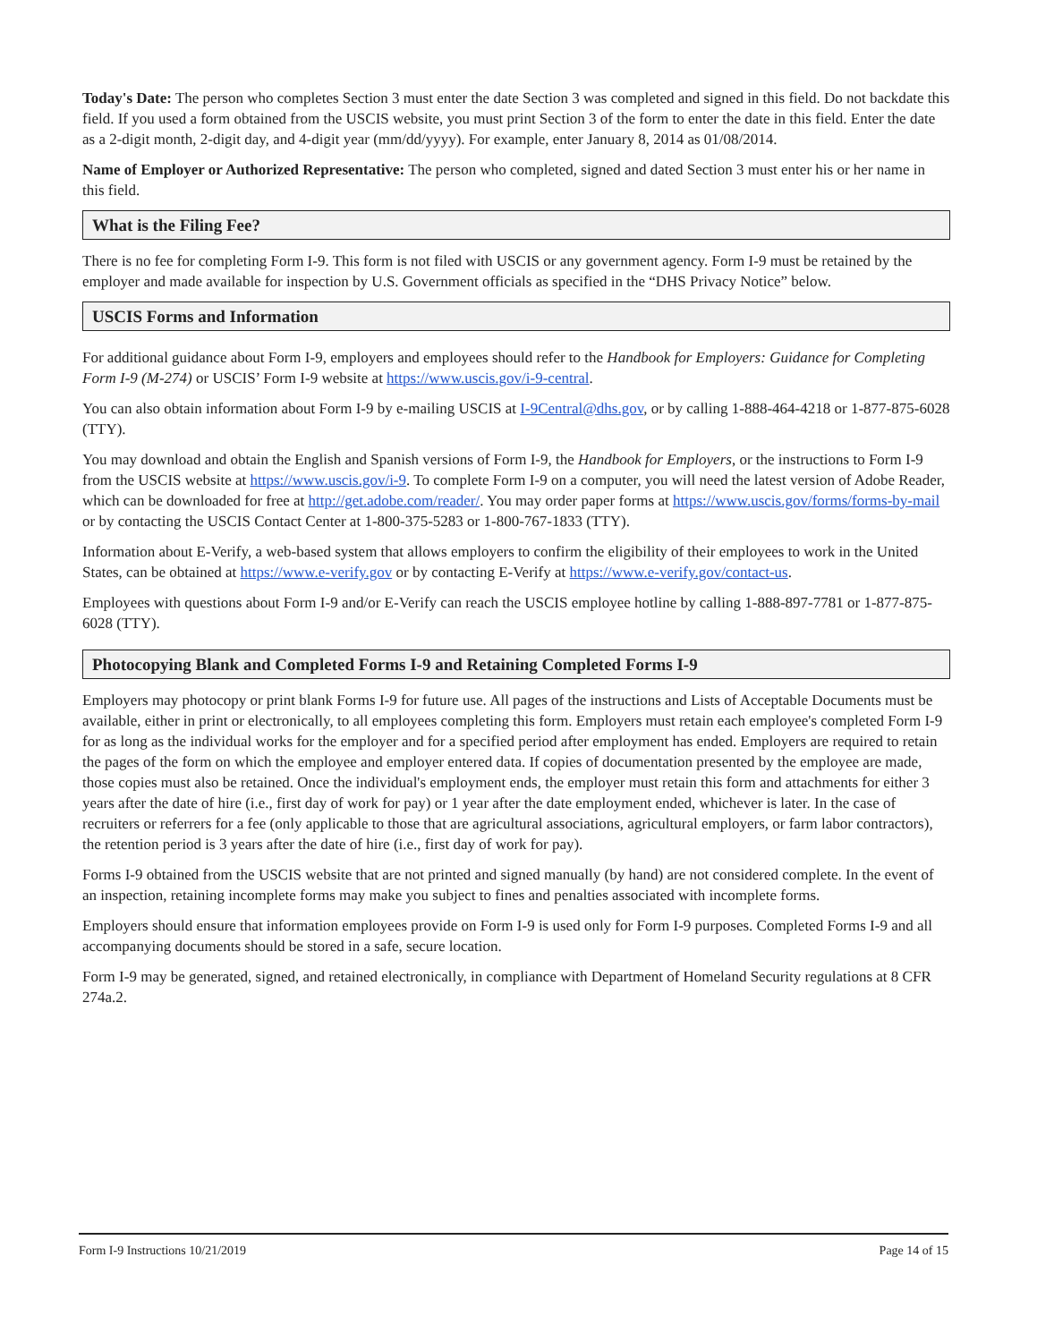Today's Date: The person who completes Section 3 must enter the date Section 3 was completed and signed in this field. Do not backdate this field. If you used a form obtained from the USCIS website, you must print Section 3 of the form to enter the date in this field. Enter the date as a 2-digit month, 2-digit day, and 4-digit year (mm/dd/yyyy). For example, enter January 8, 2014 as 01/08/2014.
Name of Employer or Authorized Representative: The person who completed, signed and dated Section 3 must enter his or her name in this field.
What is the Filing Fee?
There is no fee for completing Form I-9. This form is not filed with USCIS or any government agency. Form I-9 must be retained by the employer and made available for inspection by U.S. Government officials as specified in the “DHS Privacy Notice” below.
USCIS Forms and Information
For additional guidance about Form I-9, employers and employees should refer to the Handbook for Employers: Guidance for Completing Form I-9 (M-274) or USCIS’ Form I-9 website at https://www.uscis.gov/i-9-central.
You can also obtain information about Form I-9 by e-mailing USCIS at I-9Central@dhs.gov, or by calling 1-888-464-4218 or 1-877-875-6028 (TTY).
You may download and obtain the English and Spanish versions of Form I-9, the Handbook for Employers, or the instructions to Form I-9 from the USCIS website at https://www.uscis.gov/i-9. To complete Form I-9 on a computer, you will need the latest version of Adobe Reader, which can be downloaded for free at http://get.adobe.com/reader/. You may order paper forms at https://www.uscis.gov/forms/forms-by-mail or by contacting the USCIS Contact Center at 1-800-375-5283 or 1-800-767-1833 (TTY).
Information about E-Verify, a web-based system that allows employers to confirm the eligibility of their employees to work in the United States, can be obtained at https://www.e-verify.gov or by contacting E-Verify at https://www.e-verify.gov/contact-us.
Employees with questions about Form I-9 and/or E-Verify can reach the USCIS employee hotline by calling 1-888-897-7781 or 1-877-875-6028 (TTY).
Photocopying Blank and Completed Forms I-9 and Retaining Completed Forms I-9
Employers may photocopy or print blank Forms I-9 for future use. All pages of the instructions and Lists of Acceptable Documents must be available, either in print or electronically, to all employees completing this form. Employers must retain each employee's completed Form I-9 for as long as the individual works for the employer and for a specified period after employment has ended. Employers are required to retain the pages of the form on which the employee and employer entered data. If copies of documentation presented by the employee are made, those copies must also be retained. Once the individual's employment ends, the employer must retain this form and attachments for either 3 years after the date of hire (i.e., first day of work for pay) or 1 year after the date employment ended, whichever is later. In the case of recruiters or referrers for a fee (only applicable to those that are agricultural associations, agricultural employers, or farm labor contractors), the retention period is 3 years after the date of hire (i.e., first day of work for pay).
Forms I-9 obtained from the USCIS website that are not printed and signed manually (by hand) are not considered complete. In the event of an inspection, retaining incomplete forms may make you subject to fines and penalties associated with incomplete forms.
Employers should ensure that information employees provide on Form I-9 is used only for Form I-9 purposes. Completed Forms I-9 and all accompanying documents should be stored in a safe, secure location.
Form I-9 may be generated, signed, and retained electronically, in compliance with Department of Homeland Security regulations at 8 CFR 274a.2.
Form I-9 Instructions 10/21/2019 Page 14 of 15